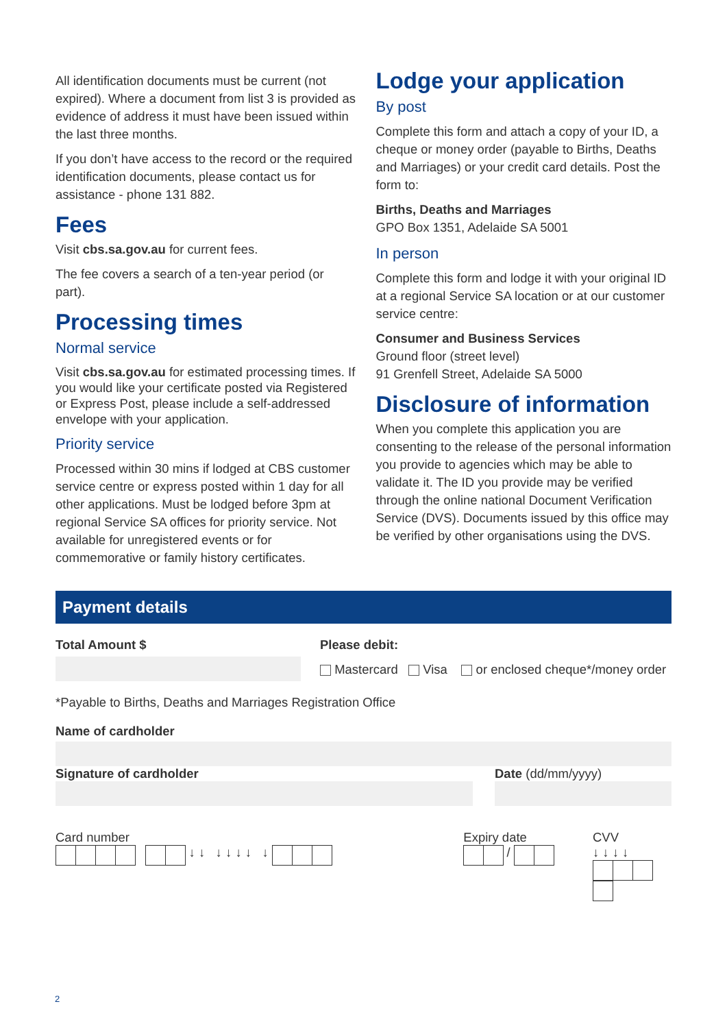All identification documents must be current (not expired). Where a document from list 3 is provided as evidence of address it must have been issued within the last three months.
If you don’t have access to the record or the required identification documents, please contact us for assistance - phone 131 882.
Fees
Visit cbs.sa.gov.au for current fees.
The fee covers a search of a ten-year period (or part).
Processing times
Normal service
Visit cbs.sa.gov.au for estimated processing times. If you would like your certificate posted via Registered or Express Post, please include a self-addressed envelope with your application.
Priority service
Processed within 30 mins if lodged at CBS customer service centre or express posted within 1 day for all other applications. Must be lodged before 3pm at regional Service SA offices for priority service. Not available for unregistered events or for commemorative or family history certificates.
Lodge your application
By post
Complete this form and attach a copy of your ID, a cheque or money order (payable to Births, Deaths and Marriages) or your credit card details. Post the form to:
Births, Deaths and Marriages
GPO Box 1351, Adelaide SA 5001
In person
Complete this form and lodge it with your original ID at a regional Service SA location or at our customer service centre:
Consumer and Business Services
Ground floor (street level)
91 Grenfell Street, Adelaide SA 5000
Disclosure of information
When you complete this application you are consenting to the release of the personal information you provide to agencies which may be able to validate it. The ID you provide may be verified through the online national Document Verification Service (DVS). Documents issued by this office may be verified by other organisations using the DVS.
Payment details
Total Amount $ Please debit:
Mastercard Visa or enclosed cheque*/money order
*Payable to Births, Deaths and Marriages Registration Office
Name of cardholder
Signature of cardholder Date (dd/mm/yyyy)
Card number
↓ ↓ ↓ ↓ ↓ ↓ ↓
Expiry date
/
CVV
↓ ↓ ↓ ↓
2